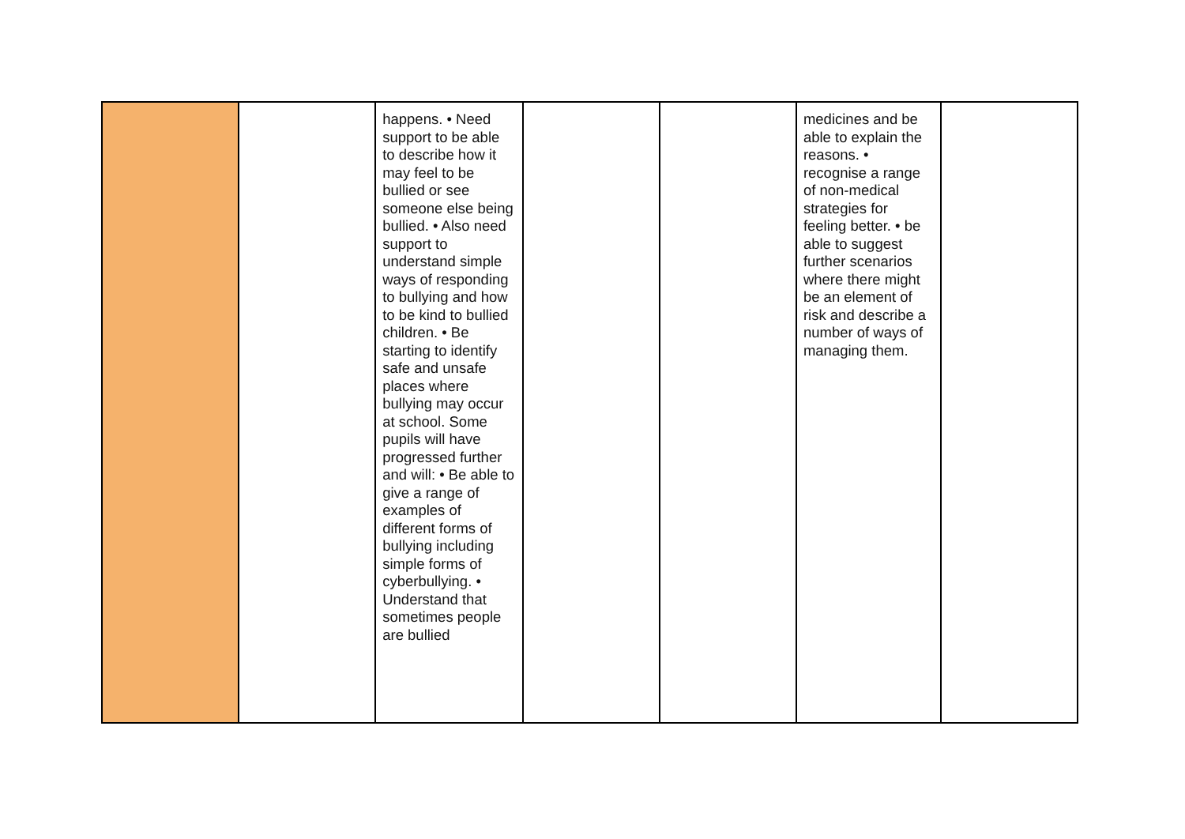| | | happens. • Need support to be able to describe how it may feel to be bullied or see someone else being bullied. • Also need support to understand simple ways of responding to bullying and how to be kind to bullied children. • Be starting to identify safe and unsafe places where bullying may occur at school. Some pupils will have progressed further and will: • Be able to give a range of examples of different forms of bullying including simple forms of cyberbullying. • Understand that sometimes people are bullied | | | medicines and be able to explain the reasons. • recognise a range of non-medical strategies for feeling better. • be able to suggest further scenarios where there might be an element of risk and describe a number of ways of managing them. | |